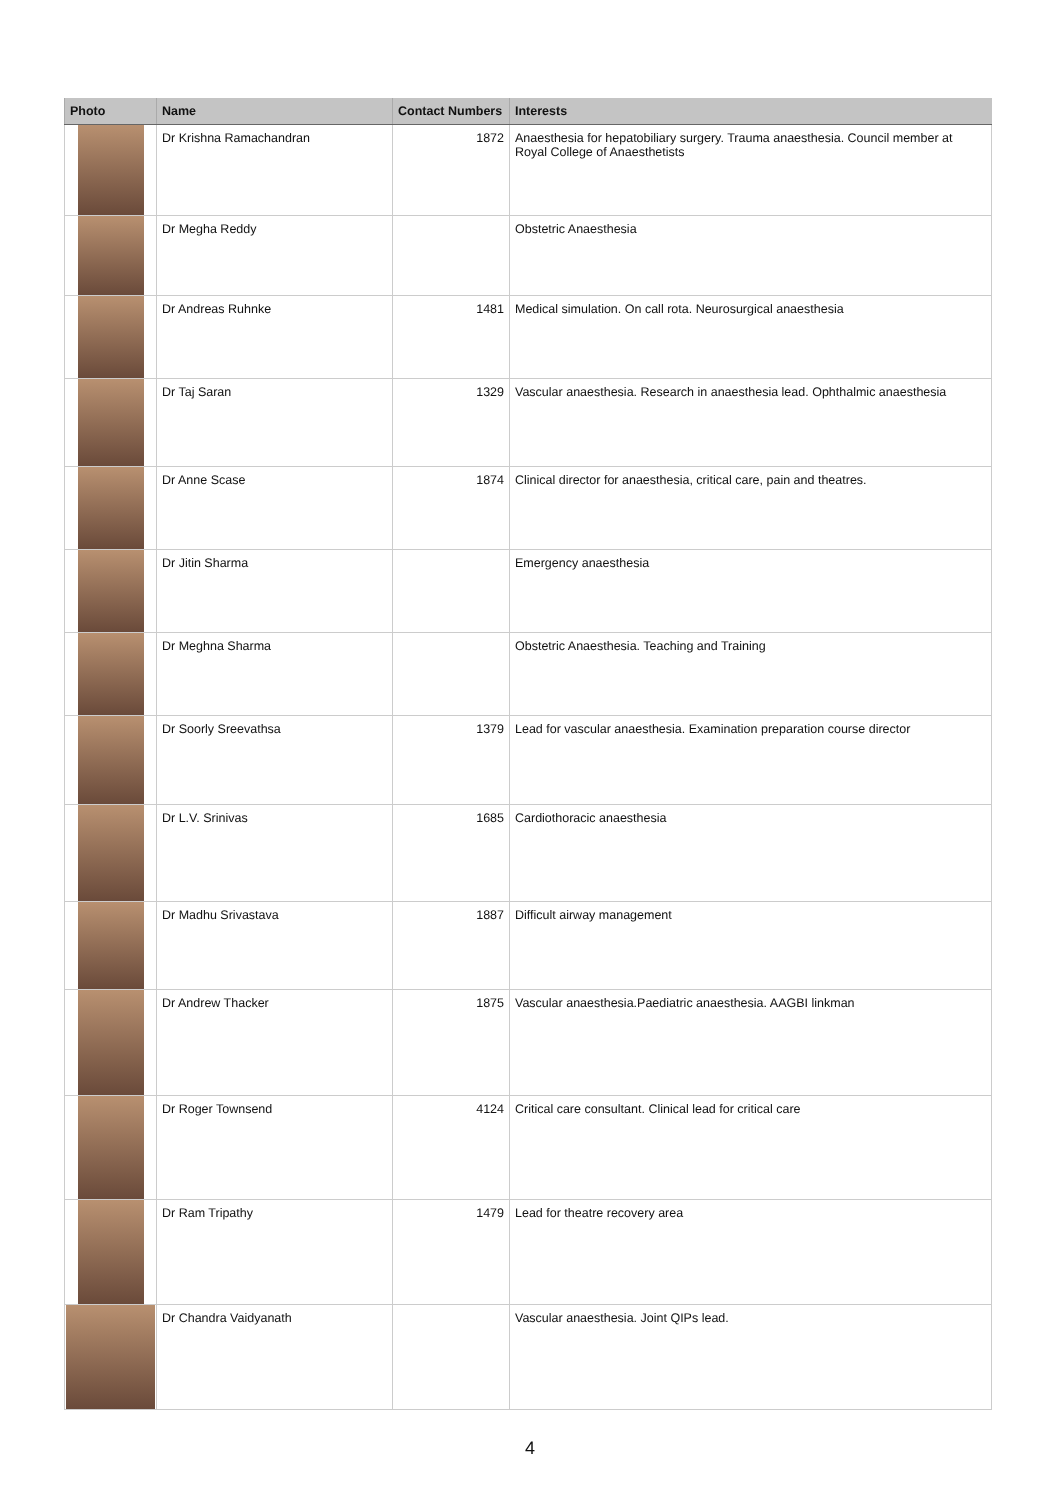| Photo | Name | Contact Numbers | Interests |
| --- | --- | --- | --- |
| | Dr Krishna Ramachandran | 1872 | Anaesthesia for hepatobiliary surgery. Trauma anaesthesia. Council member at Royal College of Anaesthetists |
| | Dr Megha Reddy | | Obstetric Anaesthesia |
| | Dr Andreas Ruhnke | 1481 | Medical simulation. On call rota. Neurosurgical anaesthesia |
| | Dr Taj Saran | 1329 | Vascular anaesthesia. Research in anaesthesia lead. Ophthalmic anaesthesia |
| | Dr Anne Scase | 1874 | Clinical director for anaesthesia, critical care, pain and theatres. |
| | Dr Jitin Sharma | | Emergency anaesthesia |
| | Dr Meghna Sharma | | Obstetric Anaesthesia. Teaching and Training |
| | Dr Soorly Sreevathsa | 1379 | Lead for vascular anaesthesia. Examination preparation course director |
| | Dr L.V. Srinivas | 1685 | Cardiothoracic anaesthesia |
| | Dr Madhu Srivastava | 1887 | Difficult airway management |
| | Dr Andrew Thacker | 1875 | Vascular anaesthesia.Paediatric anaesthesia. AAGBI linkman |
| | Dr Roger Townsend | 4124 | Critical care consultant. Clinical lead for critical care |
| | Dr Ram Tripathy | 1479 | Lead for theatre recovery area |
| | Dr Chandra Vaidyanath | | Vascular anaesthesia. Joint QIPs lead. |
4